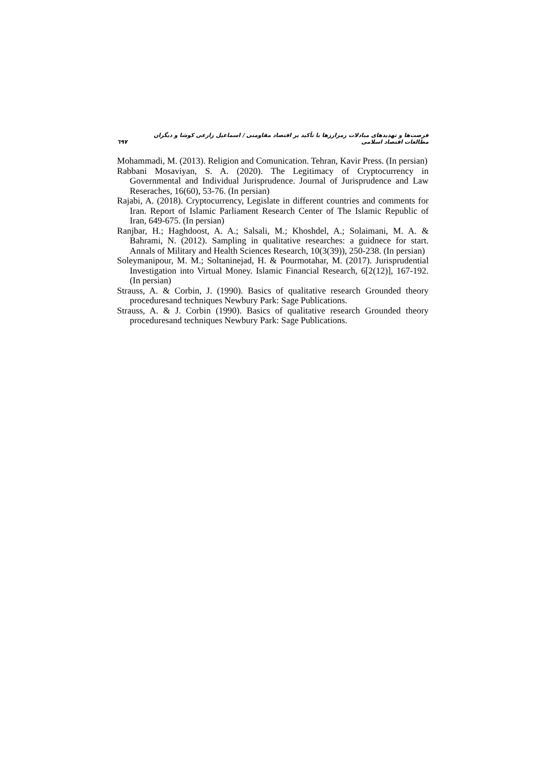فرصت‌ها و تهدیدهای مبادلات رمزارزها با تأکید بر اقتصاد مقاومتی / اسماعیل زارعی کوشا و دیگران مطالعات اقتصاد اسلامی ٦٩٧
Mohammadi, M. (2013). Religion and Comunication. Tehran, Kavir Press. (In persian)
Rabbani Mosaviyan, S. A. (2020). The Legitimacy of Cryptocurrency in Governmental and Individual Jurisprudence. Journal of Jurisprudence and Law Reseraches, 16(60), 53-76. (In persian)
Rajabi, A. (2018). Cryptocurrency, Legislate in different countries and comments for Iran. Report of Islamic Parliament Research Center of The Islamic Republic of Iran, 649-675. (In persian)
Ranjbar, H.; Haghdoost, A. A.; Salsali, M.; Khoshdel, A.; Solaimani, M. A. & Bahrami, N. (2012). Sampling in qualitative researches: a guidnece for start. Annals of Military and Health Sciences Research, 10(3(39)), 250-238. (In persian)
Soleymanipour, M. M.; Soltaninejad, H. & Pourmotahar, M. (2017). Jurisprudential Investigation into Virtual Money. Islamic Financial Research, 6[2(12)], 167-192. (In persian)
Strauss, A. & Corbin, J. (1990). Basics of qualitative research Grounded theory proceduresand techniques Newbury Park: Sage Publications.
Strauss, A. & J. Corbin (1990). Basics of qualitative research Grounded theory proceduresand techniques Newbury Park: Sage Publications.